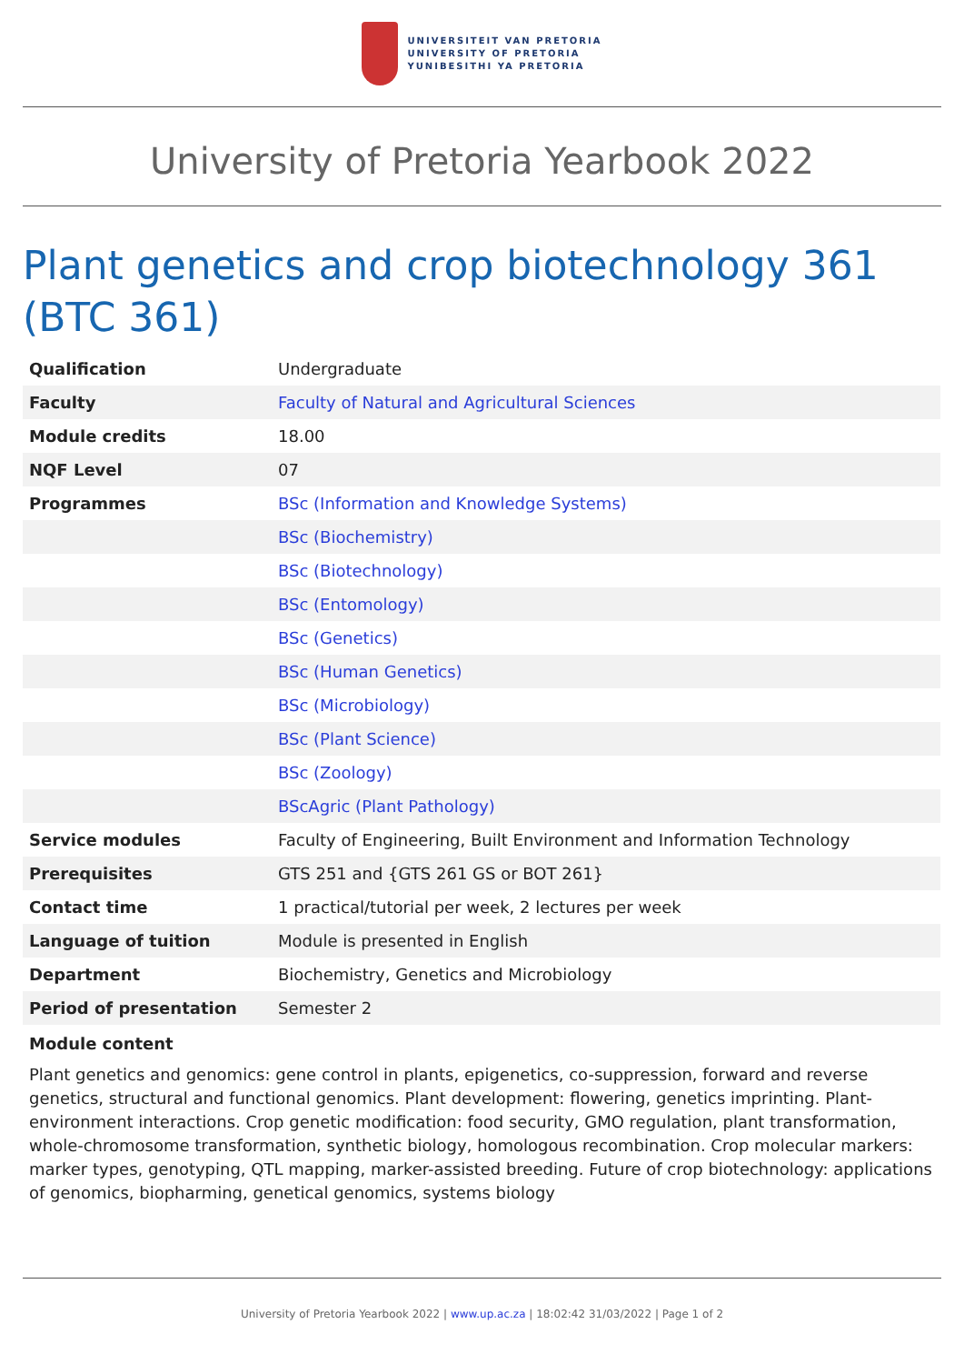UNIVERSITEIT VAN PRETORIA
UNIVERSITY OF PRETORIA
YUNIBESITHI YA PRETORIA
University of Pretoria Yearbook 2022
Plant genetics and crop biotechnology 361 (BTC 361)
| Qualification | Undergraduate |
| Faculty | Faculty of Natural and Agricultural Sciences |
| Module credits | 18.00 |
| NQF Level | 07 |
| Programmes | BSc (Information and Knowledge Systems) |
| | BSc (Biochemistry) |
| | BSc (Biotechnology) |
| | BSc (Entomology) |
| | BSc (Genetics) |
| | BSc (Human Genetics) |
| | BSc (Microbiology) |
| | BSc (Plant Science) |
| | BSc (Zoology) |
| | BScAgric (Plant Pathology) |
| Service modules | Faculty of Engineering, Built Environment and Information Technology |
| Prerequisites | GTS 251 and {GTS 261 GS or BOT 261} |
| Contact time | 1 practical/tutorial per week, 2 lectures per week |
| Language of tuition | Module is presented in English |
| Department | Biochemistry, Genetics and Microbiology |
| Period of presentation | Semester 2 |
Module content
Plant genetics and genomics: gene control in plants, epigenetics, co-suppression, forward and reverse genetics, structural and functional genomics. Plant development: flowering, genetics imprinting. Plant-environment interactions. Crop genetic modification: food security, GMO regulation, plant transformation, whole-chromosome transformation, synthetic biology, homologous recombination. Crop molecular markers: marker types, genotyping, QTL mapping, marker-assisted breeding. Future of crop biotechnology: applications of genomics, biopharming, genetical genomics, systems biology
University of Pretoria Yearbook 2022 | www.up.ac.za | 18:02:42 31/03/2022 | Page 1 of 2